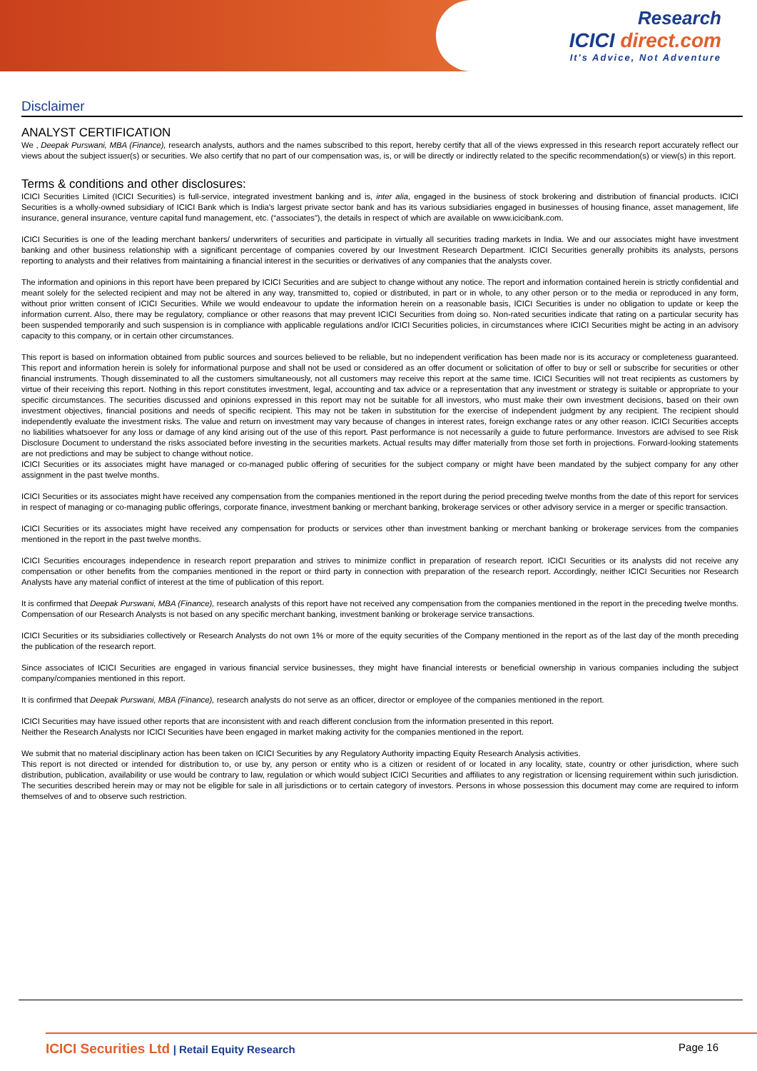Research
ICICI direct.com
It's Advice, Not Adventure
Disclaimer
ANALYST CERTIFICATION
We , Deepak Purswani, MBA (Finance), research analysts, authors and the names subscribed to this report, hereby certify that all of the views expressed in this research report accurately reflect our views about the subject issuer(s) or securities. We also certify that no part of our compensation was, is, or will be directly or indirectly related to the specific recommendation(s) or view(s) in this report.
Terms & conditions and other disclosures:
ICICI Securities Limited (ICICI Securities) is full-service, integrated investment banking and is, inter alia, engaged in the business of stock brokering and distribution of financial products. ICICI Securities is a wholly-owned subsidiary of ICICI Bank which is India's largest private sector bank and has its various subsidiaries engaged in businesses of housing finance, asset management, life insurance, general insurance, venture capital fund management, etc. (“associates”), the details in respect of which are available on www.icicibank.com.
ICICI Securities is one of the leading merchant bankers/ underwriters of securities and participate in virtually all securities trading markets in India. We and our associates might have investment banking and other business relationship with a significant percentage of companies covered by our Investment Research Department. ICICI Securities generally prohibits its analysts, persons reporting to analysts and their relatives from maintaining a financial interest in the securities or derivatives of any companies that the analysts cover.
The information and opinions in this report have been prepared by ICICI Securities and are subject to change without any notice. The report and information contained herein is strictly confidential and meant solely for the selected recipient and may not be altered in any way, transmitted to, copied or distributed, in part or in whole, to any other person or to the media or reproduced in any form, without prior written consent of ICICI Securities. While we would endeavour to update the information herein on a reasonable basis, ICICI Securities is under no obligation to update or keep the information current. Also, there may be regulatory, compliance or other reasons that may prevent ICICI Securities from doing so. Non-rated securities indicate that rating on a particular security has been suspended temporarily and such suspension is in compliance with applicable regulations and/or ICICI Securities policies, in circumstances where ICICI Securities might be acting in an advisory capacity to this company, or in certain other circumstances.
This report is based on information obtained from public sources and sources believed to be reliable, but no independent verification has been made nor is its accuracy or completeness guaranteed. This report and information herein is solely for informational purpose and shall not be used or considered as an offer document or solicitation of offer to buy or sell or subscribe for securities or other financial instruments. Though disseminated to all the customers simultaneously, not all customers may receive this report at the same time. ICICI Securities will not treat recipients as customers by virtue of their receiving this report. Nothing in this report constitutes investment, legal, accounting and tax advice or a representation that any investment or strategy is suitable or appropriate to your specific circumstances. The securities discussed and opinions expressed in this report may not be suitable for all investors, who must make their own investment decisions, based on their own investment objectives, financial positions and needs of specific recipient. This may not be taken in substitution for the exercise of independent judgment by any recipient. The recipient should independently evaluate the investment risks. The value and return on investment may vary because of changes in interest rates, foreign exchange rates or any other reason. ICICI Securities accepts no liabilities whatsoever for any loss or damage of any kind arising out of the use of this report. Past performance is not necessarily a guide to future performance. Investors are advised to see Risk Disclosure Document to understand the risks associated before investing in the securities markets. Actual results may differ materially from those set forth in projections. Forward-looking statements are not predictions and may be subject to change without notice.
ICICI Securities or its associates might have managed or co-managed public offering of securities for the subject company or might have been mandated by the subject company for any other assignment in the past twelve months.
ICICI Securities or its associates might have received any compensation from the companies mentioned in the report during the period preceding twelve months from the date of this report for services in respect of managing or co-managing public offerings, corporate finance, investment banking or merchant banking, brokerage services or other advisory service in a merger or specific transaction.
ICICI Securities or its associates might have received any compensation for products or services other than investment banking or merchant banking or brokerage services from the companies mentioned in the report in the past twelve months.
ICICI Securities encourages independence in research report preparation and strives to minimize conflict in preparation of research report. ICICI Securities or its analysts did not receive any compensation or other benefits from the companies mentioned in the report or third party in connection with preparation of the research report. Accordingly, neither ICICI Securities nor Research Analysts have any material conflict of interest at the time of publication of this report.
It is confirmed that Deepak Purswani, MBA (Finance), research analysts of this report have not received any compensation from the companies mentioned in the report in the preceding twelve months. Compensation of our Research Analysts is not based on any specific merchant banking, investment banking or brokerage service transactions.
ICICI Securities or its subsidiaries collectively or Research Analysts do not own 1% or more of the equity securities of the Company mentioned in the report as of the last day of the month preceding the publication of the research report.
Since associates of ICICI Securities are engaged in various financial service businesses, they might have financial interests or beneficial ownership in various companies including the subject company/companies mentioned in this report.
It is confirmed that Deepak Purswani, MBA (Finance), research analysts do not serve as an officer, director or employee of the companies mentioned in the report.
ICICI Securities may have issued other reports that are inconsistent with and reach different conclusion from the information presented in this report.
Neither the Research Analysts nor ICICI Securities have been engaged in market making activity for the companies mentioned in the report.
We submit that no material disciplinary action has been taken on ICICI Securities by any Regulatory Authority impacting Equity Research Analysis activities.
This report is not directed or intended for distribution to, or use by, any person or entity who is a citizen or resident of or located in any locality, state, country or other jurisdiction, where such distribution, publication, availability or use would be contrary to law, regulation or which would subject ICICI Securities and affiliates to any registration or licensing requirement within such jurisdiction. The securities described herein may or may not be eligible for sale in all jurisdictions or to certain category of investors. Persons in whose possession this document may come are required to inform themselves of and to observe such restriction.
ICICI Securities Ltd | Retail Equity Research
Page 16